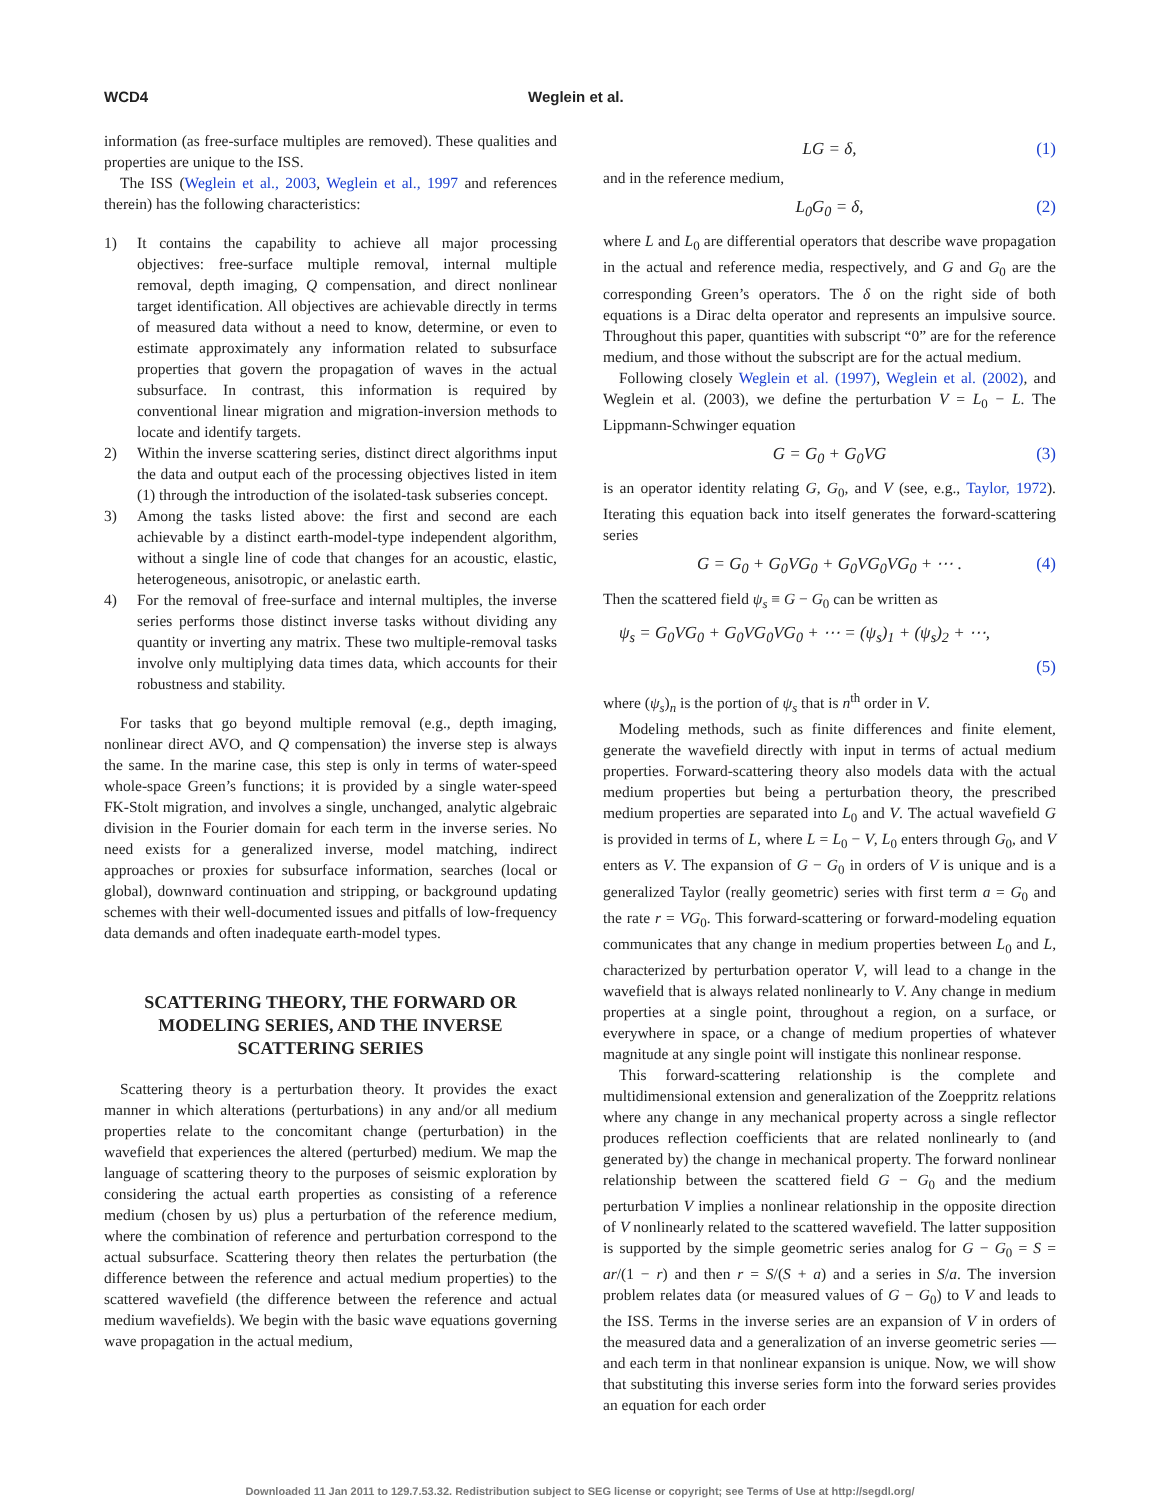WCD4 Weglein et al.
information (as free-surface multiples are removed). These qualities and properties are unique to the ISS.
The ISS (Weglein et al., 2003, Weglein et al., 1997 and references therein) has the following characteristics:
1) It contains the capability to achieve all major processing objectives: free-surface multiple removal, internal multiple removal, depth imaging, Q compensation, and direct nonlinear target identification. All objectives are achievable directly in terms of measured data without a need to know, determine, or even to estimate approximately any information related to subsurface properties that govern the propagation of waves in the actual subsurface. In contrast, this information is required by conventional linear migration and migration-inversion methods to locate and identify targets.
2) Within the inverse scattering series, distinct direct algorithms input the data and output each of the processing objectives listed in item (1) through the introduction of the isolated-task subseries concept.
3) Among the tasks listed above: the first and second are each achievable by a distinct earth-model-type independent algorithm, without a single line of code that changes for an acoustic, elastic, heterogeneous, anisotropic, or anelastic earth.
4) For the removal of free-surface and internal multiples, the inverse series performs those distinct inverse tasks without dividing any quantity or inverting any matrix. These two multiple-removal tasks involve only multiplying data times data, which accounts for their robustness and stability.
For tasks that go beyond multiple removal (e.g., depth imaging, nonlinear direct AVO, and Q compensation) the inverse step is always the same. In the marine case, this step is only in terms of water-speed whole-space Green’s functions; it is provided by a single water-speed FK-Stolt migration, and involves a single, unchanged, analytic algebraic division in the Fourier domain for each term in the inverse series. No need exists for a generalized inverse, model matching, indirect approaches or proxies for subsurface information, searches (local or global), downward continuation and stripping, or background updating schemes with their well-documented issues and pitfalls of low-frequency data demands and often inadequate earth-model types.
SCATTERING THEORY, THE FORWARD OR MODELING SERIES, AND THE INVERSE SCATTERING SERIES
Scattering theory is a perturbation theory. It provides the exact manner in which alterations (perturbations) in any and/or all medium properties relate to the concomitant change (perturbation) in the wavefield that experiences the altered (perturbed) medium. We map the language of scattering theory to the purposes of seismic exploration by considering the actual earth properties as consisting of a reference medium (chosen by us) plus a perturbation of the reference medium, where the combination of reference and perturbation correspond to the actual subsurface. Scattering theory then relates the perturbation (the difference between the reference and actual medium properties) to the scattered wavefield (the difference between the reference and actual medium wavefields). We begin with the basic wave equations governing wave propagation in the actual medium,
LG = δ, (1)
and in the reference medium,
L<sub>0</sub>G<sub>0</sub> = δ, (2)
where L and L<sub>0</sub> are differential operators that describe wave propagation in the actual and reference media, respectively, and G and G<sub>0</sub> are the corresponding Green’s operators. The δ on the right side of both equations is a Dirac delta operator and represents an impulsive source. Throughout this paper, quantities with subscript “0” are for the reference medium, and those without the subscript are for the actual medium.
Following closely Weglein et al. (1997), Weglein et al. (2002), and Weglein et al. (2003), we define the perturbation V = L<sub>0</sub> − L. The Lippmann-Schwinger equation
G = G<sub>0</sub> + G<sub>0</sub>VG (3)
is an operator identity relating G, G<sub>0</sub>, and V (see, e.g., Taylor, 1972). Iterating this equation back into itself generates the forward-scattering series
G = G<sub>0</sub> + G<sub>0</sub>VG<sub>0</sub> + G<sub>0</sub>VG<sub>0</sub>VG<sub>0</sub> + ⋯ . (4)
Then the scattered field ψ<sub>s</sub> ≡ G − G<sub>0</sub> can be written as
ψ<sub>s</sub> = G<sub>0</sub>VG<sub>0</sub> + G<sub>0</sub>VG<sub>0</sub>VG<sub>0</sub> + ⋯ = (ψ<sub>s</sub>)<sub>1</sub> + (ψ<sub>s</sub>)<sub>2</sub> + ⋯,
(5)
where (ψ<sub>s</sub>)<sub>n</sub> is the portion of ψ<sub>s</sub> that is n<sup>th</sup> order in V.
Modeling methods, such as finite differences and finite element, generate the wavefield directly with input in terms of actual medium properties. Forward-scattering theory also models data with the actual medium properties but being a perturbation theory, the prescribed medium properties are separated into L<sub>0</sub> and V. The actual wavefield G is provided in terms of L, where L = L<sub>0</sub> − V, L<sub>0</sub> enters through G<sub>0</sub>, and V enters as V. The expansion of G − G<sub>0</sub> in orders of V is unique and is a generalized Taylor (really geometric) series with first term a = G<sub>0</sub> and the rate r = VG<sub>0</sub>. This forward-scattering or forward-modeling equation communicates that any change in medium properties between L<sub>0</sub> and L, characterized by perturbation operator V, will lead to a change in the wavefield that is always related nonlinearly to V. Any change in medium properties at a single point, throughout a region, on a surface, or everywhere in space, or a change of medium properties of whatever magnitude at any single point will instigate this nonlinear response.
This forward-scattering relationship is the complete and multidimensional extension and generalization of the Zoeppritz relations where any change in any mechanical property across a single reflector produces reflection coefficients that are related nonlinearly to (and generated by) the change in mechanical property. The forward nonlinear relationship between the scattered field G − G<sub>0</sub> and the medium perturbation V implies a nonlinear relationship in the opposite direction of V nonlinearly related to the scattered wavefield. The latter supposition is supported by the simple geometric series analog for G − G<sub>0</sub> = S = ar/(1 − r) and then r = S/(S + a) and a series in S/a. The inversion problem relates data (or measured values of G − G<sub>0</sub>) to V and leads to the ISS. Terms in the inverse series are an expansion of V in orders of the measured data and a generalization of an inverse geometric series — and each term in that nonlinear expansion is unique. Now, we will show that substituting this inverse series form into the forward series provides an equation for each order
Downloaded 11 Jan 2011 to 129.7.53.32. Redistribution subject to SEG license or copyright; see Terms of Use at http://segdl.org/